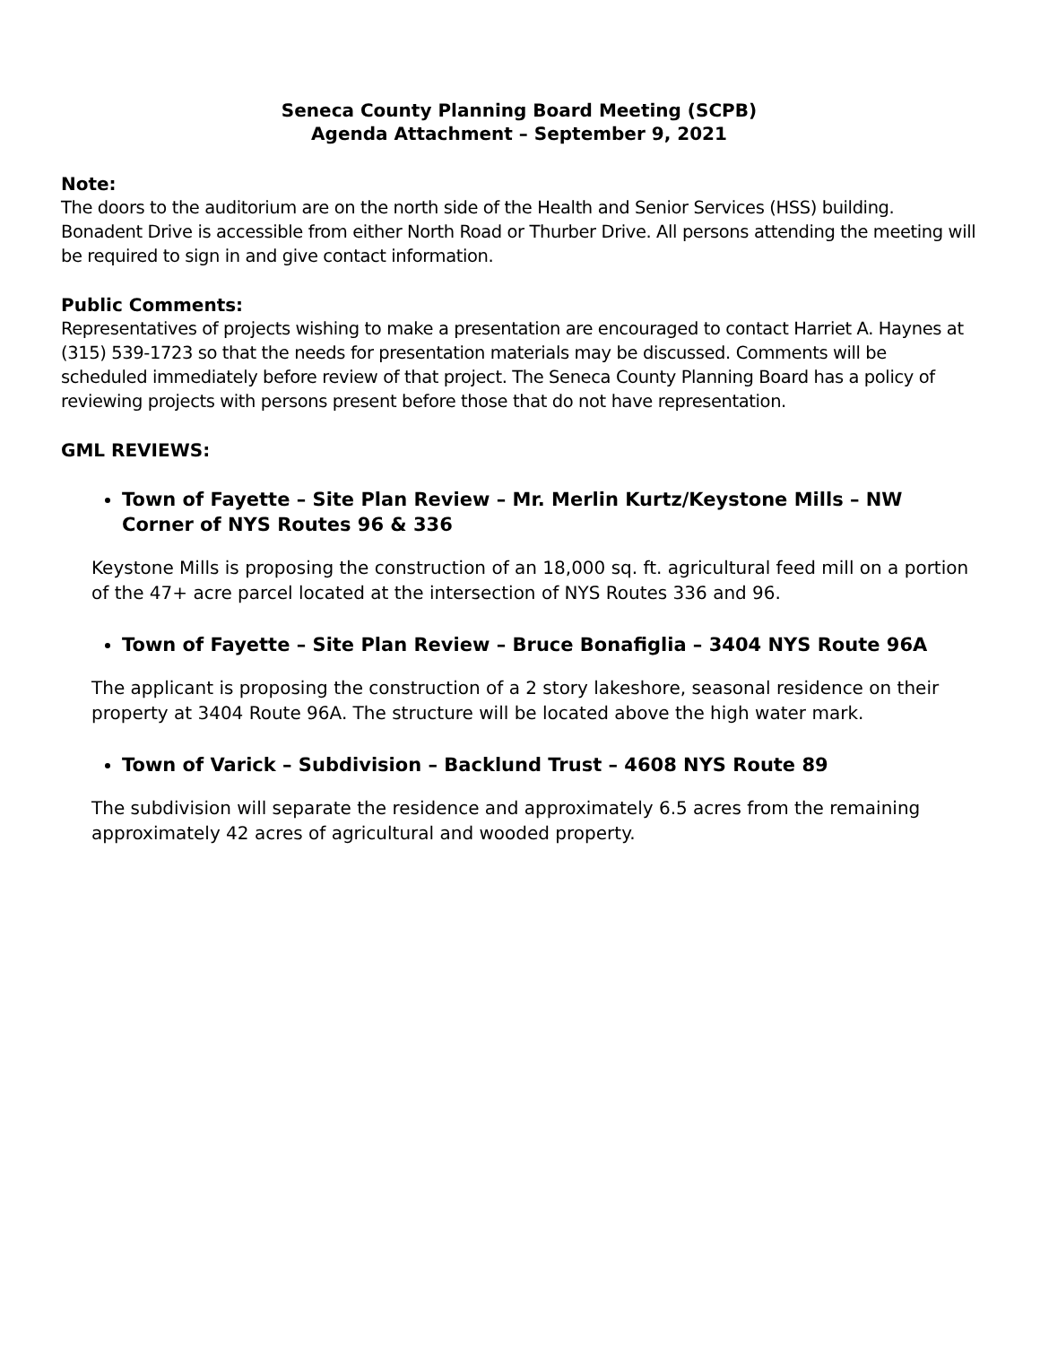Seneca County Planning Board Meeting (SCPB)
Agenda Attachment – September 9, 2021
Note:
The doors to the auditorium are on the north side of the Health and Senior Services (HSS) building. Bonadent Drive is accessible from either North Road or Thurber Drive. All persons attending the meeting will be required to sign in and give contact information.
Public Comments:
Representatives of projects wishing to make a presentation are encouraged to contact Harriet A. Haynes at (315) 539-1723 so that the needs for presentation materials may be discussed. Comments will be scheduled immediately before review of that project. The Seneca County Planning Board has a policy of reviewing projects with persons present before those that do not have representation.
GML REVIEWS:
Town of Fayette – Site Plan Review – Mr. Merlin Kurtz/Keystone Mills – NW Corner of NYS Routes 96 & 336
Keystone Mills is proposing the construction of an 18,000 sq. ft. agricultural feed mill on a portion of the 47+ acre parcel located at the intersection of NYS Routes 336 and 96.
Town of Fayette – Site Plan Review – Bruce Bonafiglia – 3404 NYS Route 96A
The applicant is proposing the construction of a 2 story lakeshore, seasonal residence on their property at 3404 Route 96A. The structure will be located above the high water mark.
Town of Varick – Subdivision – Backlund Trust – 4608 NYS Route 89
The subdivision will separate the residence and approximately 6.5 acres from the remaining approximately 42 acres of agricultural and wooded property.